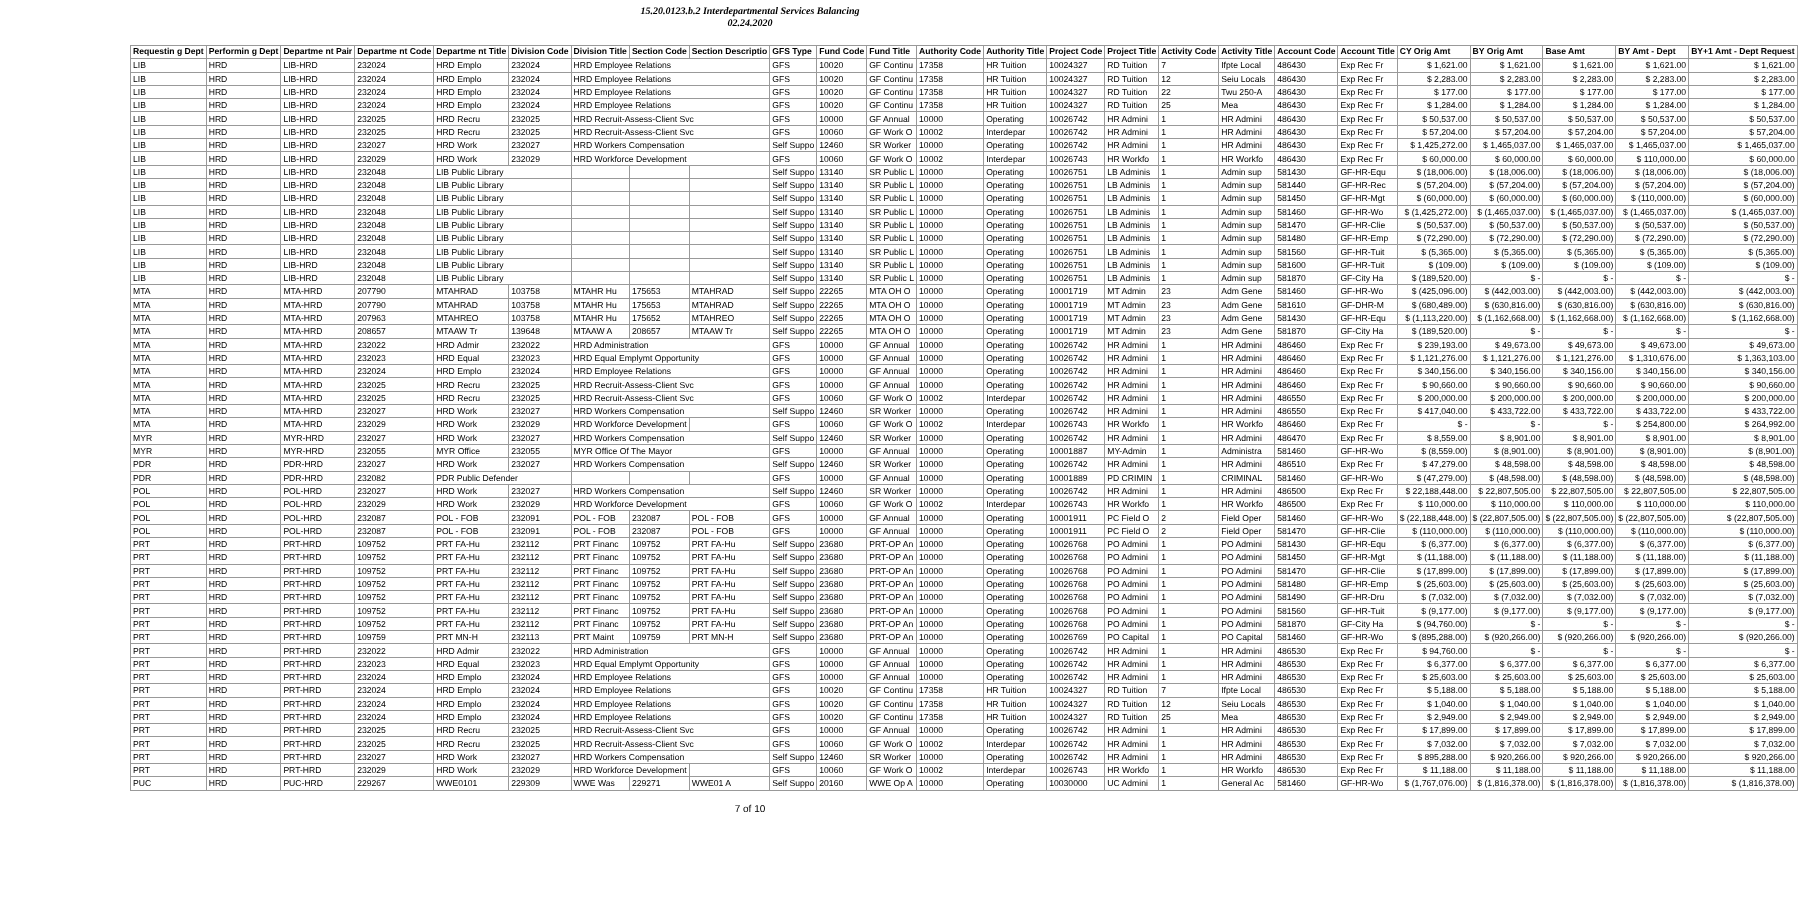15.20.0123.b.2 Interdepartmental Services Balancing
02.24.2020
| Requestin g Dept | Performin g Dept | Departme nt Pair | Departme nt Code | Departme nt Title | Division Code | Division Title | Section Code | Section Descriptio | GFS Type | Fund Code | Fund Title | Authority Code | Authority Title | Project Code | Project Title | Activity Code | Activity Title | Account Code | Account Title | CY Orig Amt | BY Orig Amt | Base Amt | BY Amt - Dept | BY+1 Amt - Dept Request |
| --- | --- | --- | --- | --- | --- | --- | --- | --- | --- | --- | --- | --- | --- | --- | --- | --- | --- | --- | --- | --- | --- | --- | --- | --- |
| LIB | HRD | LIB-HRD | 232024 | HRD Emplo | 232024 | HRD Employee Relations | | | GFS | 10020 | GF Continu | 17358 | HR Tuition | 10024327 | RD Tuition | 7 | Ifpte Local | 486430 | Exp Rec Fr | $ 1,621.00 | $ 1,621.00 | $ 1,621.00 | $ 1,621.00 | $ 1,621.00 |
| LIB | HRD | LIB-HRD | 232024 | HRD Emplo | 232024 | HRD Employee Relations | | | GFS | 10020 | GF Continu | 17358 | HR Tuition | 10024327 | RD Tuition | 12 | Seiu Locals | 486430 | Exp Rec Fr | $ 2,283.00 | $ 2,283.00 | $ 2,283.00 | $ 2,283.00 | $ 2,283.00 |
| LIB | HRD | LIB-HRD | 232024 | HRD Emplo | 232024 | HRD Employee Relations | | | GFS | 10020 | GF Continu | 17358 | HR Tuition | 10024327 | RD Tuition | 22 | Twu 250-A | 486430 | Exp Rec Fr | $ 177.00 | $ 177.00 | $ 177.00 | $ 177.00 | $ 177.00 |
| LIB | HRD | LIB-HRD | 232024 | HRD Emplo | 232024 | HRD Employee Relations | | | GFS | 10020 | GF Continu | 17358 | HR Tuition | 10024327 | RD Tuition | 25 | Mea | 486430 | Exp Rec Fr | $ 1,284.00 | $ 1,284.00 | $ 1,284.00 | $ 1,284.00 | $ 1,284.00 |
| LIB | HRD | LIB-HRD | 232025 | HRD Recru | 232025 | HRD Recruit-Assess-Client Svc | | | GFS | 10000 | GF Annual | 10000 | Operating | 10026742 | HR Admini | 1 | HR Admini | 486430 | Exp Rec Fr | $ 50,537.00 | $ 50,537.00 | $ 50,537.00 | $ 50,537.00 | $ 50,537.00 |
| LIB | HRD | LIB-HRD | 232025 | HRD Recru | 232025 | HRD Recruit-Assess-Client Svc | | | GFS | 10060 | GF Work O | 10002 | Interdepar | 10026742 | HR Admini | 1 | HR Admini | 486430 | Exp Rec Fr | $ 57,204.00 | $ 57,204.00 | $ 57,204.00 | $ 57,204.00 | $ 57,204.00 |
| LIB | HRD | LIB-HRD | 232027 | HRD Work | 232027 | HRD Workers Compensation | | | Self Suppo | 12460 | SR Worker | 10000 | Operating | 10026742 | HR Admini | 1 | HR Admini | 486430 | Exp Rec Fr | $ 1,425,272.00 | $ 1,465,037.00 | $ 1,465,037.00 | $ 1,465,037.00 | $ 1,465,037.00 |
| LIB | HRD | LIB-HRD | 232029 | HRD Work | 232029 | HRD Workforce Development | | | GFS | 10060 | GF Work O | 10002 | Interdepar | 10026743 | HR Workfo | 1 | HR Workfo | 486430 | Exp Rec Fr | $ 60,000.00 | $ 60,000.00 | $ 60,000.00 | $ 110,000.00 | $ 60,000.00 |
| LIB | HRD | LIB-HRD | 232048 | LIB Public Library | | | | | Self Suppo | 13140 | SR Public L | 10000 | Operating | 10026751 | LB Adminis | 1 | Admin sup | 581430 | GF-HR-Equ | $ (18,006.00) | $ (18,006.00) | $ (18,006.00) | $ (18,006.00) | $ (18,006.00) |
| LIB | HRD | LIB-HRD | 232048 | LIB Public Library | | | | | Self Suppo | 13140 | SR Public L | 10000 | Operating | 10026751 | LB Adminis | 1 | Admin sup | 581440 | GF-HR-Rec | $ (57,204.00) | $ (57,204.00) | $ (57,204.00) | $ (57,204.00) | $ (57,204.00) |
| LIB | HRD | LIB-HRD | 232048 | LIB Public Library | | | | | Self Suppo | 13140 | SR Public L | 10000 | Operating | 10026751 | LB Adminis | 1 | Admin sup | 581450 | GF-HR-Mgt | $ (60,000.00) | $ (60,000.00) | $ (60,000.00) | $ (110,000.00) | $ (60,000.00) |
| LIB | HRD | LIB-HRD | 232048 | LIB Public Library | | | | | Self Suppo | 13140 | SR Public L | 10000 | Operating | 10026751 | LB Adminis | 1 | Admin sup | 581460 | GF-HR-Wo | $ (1,425,272.00) | $ (1,465,037.00) | $ (1,465,037.00) | $ (1,465,037.00) | $ (1,465,037.00) |
| LIB | HRD | LIB-HRD | 232048 | LIB Public Library | | | | | Self Suppo | 13140 | SR Public L | 10000 | Operating | 10026751 | LB Adminis | 1 | Admin sup | 581470 | GF-HR-Clie | $ (50,537.00) | $ (50,537.00) | $ (50,537.00) | $ (50,537.00) | $ (50,537.00) |
| LIB | HRD | LIB-HRD | 232048 | LIB Public Library | | | | | Self Suppo | 13140 | SR Public L | 10000 | Operating | 10026751 | LB Adminis | 1 | Admin sup | 581480 | GF-HR-Emp | $ (72,290.00) | $ (72,290.00) | $ (72,290.00) | $ (72,290.00) | $ (72,290.00) |
| LIB | HRD | LIB-HRD | 232048 | LIB Public Library | | | | | Self Suppo | 13140 | SR Public L | 10000 | Operating | 10026751 | LB Adminis | 1 | Admin sup | 581560 | GF-HR-Tuit | $ (5,365.00) | $ (5,365.00) | $ (5,365.00) | $ (5,365.00) | $ (5,365.00) |
| LIB | HRD | LIB-HRD | 232048 | LIB Public Library | | | | | Self Suppo | 13140 | SR Public L | 10000 | Operating | 10026751 | LB Adminis | 1 | Admin sup | 581600 | GF-HR-Tuit | $ (109.00) | $ (109.00) | $ (109.00) | $ (109.00) | $ (109.00) |
| LIB | HRD | LIB-HRD | 232048 | LIB Public Library | | | | | Self Suppo | 13140 | SR Public L | 10000 | Operating | 10026751 | LB Adminis | 1 | Admin sup | 581870 | GF-City Ha | $ (189,520.00) | $ - | $ - | $ - | $ - |
| MTA | HRD | MTA-HRD | 207790 | MTAHRAD | 103758 | MTAHR Hu | 175653 | MTAHRAD | Self Suppo | 22265 | MTA OH O | 10000 | Operating | 10001719 | MT Admin | 23 | Adm Gene | 581460 | GF-HR-Wo | $ (425,096.00) | $ (442,003.00) | $ (442,003.00) | $ (442,003.00) | $ (442,003.00) |
| MTA | HRD | MTA-HRD | 207790 | MTAHRAD | 103758 | MTAHR Hu | 175653 | MTAHRAD | Self Suppo | 22265 | MTA OH O | 10000 | Operating | 10001719 | MT Admin | 23 | Adm Gene | 581610 | GF-DHR-M | $ (680,489.00) | $ (630,816.00) | $ (630,816.00) | $ (630,816.00) | $ (630,816.00) |
| MTA | HRD | MTA-HRD | 207963 | MTAHREO | 103758 | MTAHR Hu | 175652 | MTAHREO | Self Suppo | 22265 | MTA OH O | 10000 | Operating | 10001719 | MT Admin | 23 | Adm Gene | 581430 | GF-HR-Equ | $ (1,113,220.00) | $ (1,162,668.00) | $ (1,162,668.00) | $ (1,162,668.00) | $ (1,162,668.00) |
| MTA | HRD | MTA-HRD | 208657 | MTAAW Tr | 139648 | MTAAW A | 208657 | MTAAW Tr | Self Suppo | 22265 | MTA OH O | 10000 | Operating | 10001719 | MT Admin | 23 | Adm Gene | 581870 | GF-City Ha | $ (189,520.00) | $ - | $ - | $ - | $ - |
| MTA | HRD | MTA-HRD | 232022 | HRD Admir | 232022 | HRD Administration | | | GFS | 10000 | GF Annual | 10000 | Operating | 10026742 | HR Admini | 1 | HR Admini | 486460 | Exp Rec Fr | $ 239,193.00 | $ 49,673.00 | $ 49,673.00 | $ 49,673.00 | $ 49,673.00 |
| MTA | HRD | MTA-HRD | 232023 | HRD Equal | 232023 | HRD Equal Emplymt Opportunity | | | GFS | 10000 | GF Annual | 10000 | Operating | 10026742 | HR Admini | 1 | HR Admini | 486460 | Exp Rec Fr | $ 1,121,276.00 | $ 1,121,276.00 | $ 1,121,276.00 | $ 1,310,676.00 | $ 1,363,103.00 |
| MTA | HRD | MTA-HRD | 232024 | HRD Emplo | 232024 | HRD Employee Relations | | | GFS | 10000 | GF Annual | 10000 | Operating | 10026742 | HR Admini | 1 | HR Admini | 486460 | Exp Rec Fr | $ 340,156.00 | $ 340,156.00 | $ 340,156.00 | $ 340,156.00 | $ 340,156.00 |
| MTA | HRD | MTA-HRD | 232025 | HRD Recru | 232025 | HRD Recruit-Assess-Client Svc | | | GFS | 10000 | GF Annual | 10000 | Operating | 10026742 | HR Admini | 1 | HR Admini | 486460 | Exp Rec Fr | $ 90,660.00 | $ 90,660.00 | $ 90,660.00 | $ 90,660.00 | $ 90,660.00 |
| MTA | HRD | MTA-HRD | 232025 | HRD Recru | 232025 | HRD Recruit-Assess-Client Svc | | | GFS | 10060 | GF Work O | 10002 | Interdepar | 10026742 | HR Admini | 1 | HR Admini | 486550 | Exp Rec Fr | $ 200,000.00 | $ 200,000.00 | $ 200,000.00 | $ 200,000.00 | $ 200,000.00 |
| MTA | HRD | MTA-HRD | 232027 | HRD Work | 232027 | HRD Workers Compensation | | | Self Suppo | 12460 | SR Worker | 10000 | Operating | 10026742 | HR Admini | 1 | HR Admini | 486550 | Exp Rec Fr | $ 417,040.00 | $ 433,722.00 | $ 433,722.00 | $ 433,722.00 | $ 433,722.00 |
| MTA | HRD | MTA-HRD | 232029 | HRD Work | 232029 | HRD Workforce Development | | | GFS | 10060 | GF Work O | 10002 | Interdepar | 10026743 | HR Workfo | 1 | HR Workfo | 486460 | Exp Rec Fr | $ - | $ - | $ - | $ 254,800.00 | $ 264,992.00 |
| MYR | HRD | MYR-HRD | 232027 | HRD Work | 232027 | HRD Workers Compensation | | | Self Suppo | 12460 | SR Worker | 10000 | Operating | 10026742 | HR Admini | 1 | HR Admini | 486470 | Exp Rec Fr | $ 8,559.00 | $ 8,901.00 | $ 8,901.00 | $ 8,901.00 | $ 8,901.00 |
| MYR | HRD | MYR-HRD | 232055 | MYR Office | 232055 | MYR Office Of The Mayor | | | GFS | 10000 | GF Annual | 10000 | Operating | 10001887 | MY-Admin | 1 | Administra | 581460 | GF-HR-Wo | $ (8,559.00) | $ (8,901.00) | $ (8,901.00) | $ (8,901.00) | $ (8,901.00) |
| PDR | HRD | PDR-HRD | 232027 | HRD Work | 232027 | HRD Workers Compensation | | | Self Suppo | 12460 | SR Worker | 10000 | Operating | 10026742 | HR Admini | 1 | HR Admini | 486510 | Exp Rec Fr | $ 47,279.00 | $ 48,598.00 | $ 48,598.00 | $ 48,598.00 | $ 48,598.00 |
| PDR | HRD | PDR-HRD | 232082 | PDR Public Defender | | | | | GFS | 10000 | GF Annual | 10000 | Operating | 10001889 | PD CRIMIN | 1 | CRIMINAL | 581460 | GF-HR-Wo | $ (47,279.00) | $ (48,598.00) | $ (48,598.00) | $ (48,598.00) | $ (48,598.00) |
| POL | HRD | POL-HRD | 232027 | HRD Work | 232027 | HRD Workers Compensation | | | Self Suppo | 12460 | SR Worker | 10000 | Operating | 10026742 | HR Admini | 1 | HR Admini | 486500 | Exp Rec Fr | $ 22,188,448.00 | $ 22,807,505.00 | $ 22,807,505.00 | $ 22,807,505.00 | $ 22,807,505.00 |
| POL | HRD | POL-HRD | 232029 | HRD Work | 232029 | HRD Workforce Development | | | GFS | 10060 | GF Work O | 10002 | Interdepar | 10026743 | HR Workfo | 1 | HR Workfo | 486500 | Exp Rec Fr | $ 110,000.00 | $ 110,000.00 | $ 110,000.00 | $ 110,000.00 | $ 110,000.00 |
| POL | HRD | POL-HRD | 232087 | POL - FOB | 232091 | POL - FOB | 232087 | POL - FOB | GFS | 10000 | GF Annual | 10000 | Operating | 10001911 | PC Field O | 2 | Field Oper | 581460 | GF-HR-Wo | $ (22,188,448.00) | $ (22,807,505.00) | $ (22,807,505.00) | $ (22,807,505.00) | $ (22,807,505.00) |
| POL | HRD | POL-HRD | 232087 | POL - FOB | 232091 | POL - FOB | 232087 | POL - FOB | GFS | 10000 | GF Annual | 10000 | Operating | 10001911 | PC Field O | 2 | Field Oper | 581470 | GF-HR-Clie | $ (110,000.00) | $ (110,000.00) | $ (110,000.00) | $ (110,000.00) | $ (110,000.00) |
| PRT | HRD | PRT-HRD | 109752 | PRT FA-Hu | 232112 | PRT Financ | 109752 | PRT FA-Hu | Self Suppo | 23680 | PRT-OP An | 10000 | Operating | 10026768 | PO Admini | 1 | PO Admini | 581430 | GF-HR-Equ | $ (6,377.00) | $ (6,377.00) | $ (6,377.00) | $ (6,377.00) | $ (6,377.00) |
| PRT | HRD | PRT-HRD | 109752 | PRT FA-Hu | 232112 | PRT Financ | 109752 | PRT FA-Hu | Self Suppo | 23680 | PRT-OP An | 10000 | Operating | 10026768 | PO Admini | 1 | PO Admini | 581450 | GF-HR-Mgt | $ (11,188.00) | $ (11,188.00) | $ (11,188.00) | $ (11,188.00) | $ (11,188.00) |
| PRT | HRD | PRT-HRD | 109752 | PRT FA-Hu | 232112 | PRT Financ | 109752 | PRT FA-Hu | Self Suppo | 23680 | PRT-OP An | 10000 | Operating | 10026768 | PO Admini | 1 | PO Admini | 581470 | GF-HR-Clie | $ (17,899.00) | $ (17,899.00) | $ (17,899.00) | $ (17,899.00) | $ (17,899.00) |
| PRT | HRD | PRT-HRD | 109752 | PRT FA-Hu | 232112 | PRT Financ | 109752 | PRT FA-Hu | Self Suppo | 23680 | PRT-OP An | 10000 | Operating | 10026768 | PO Admini | 1 | PO Admini | 581480 | GF-HR-Emp | $ (25,603.00) | $ (25,603.00) | $ (25,603.00) | $ (25,603.00) | $ (25,603.00) |
| PRT | HRD | PRT-HRD | 109752 | PRT FA-Hu | 232112 | PRT Financ | 109752 | PRT FA-Hu | Self Suppo | 23680 | PRT-OP An | 10000 | Operating | 10026768 | PO Admini | 1 | PO Admini | 581490 | GF-HR-Dru | $ (7,032.00) | $ (7,032.00) | $ (7,032.00) | $ (7,032.00) | $ (7,032.00) |
| PRT | HRD | PRT-HRD | 109752 | PRT FA-Hu | 232112 | PRT Financ | 109752 | PRT FA-Hu | Self Suppo | 23680 | PRT-OP An | 10000 | Operating | 10026768 | PO Admini | 1 | PO Admini | 581560 | GF-HR-Tuit | $ (9,177.00) | $ (9,177.00) | $ (9,177.00) | $ (9,177.00) | $ (9,177.00) |
| PRT | HRD | PRT-HRD | 109752 | PRT FA-Hu | 232112 | PRT Financ | 109752 | PRT FA-Hu | Self Suppo | 23680 | PRT-OP An | 10000 | Operating | 10026768 | PO Admini | 1 | PO Admini | 581870 | GF-City Ha | $ (94,760.00) | $ - | $ - | $ - | $ - |
| PRT | HRD | PRT-HRD | 109759 | PRT MN-H | 232113 | PRT Maint | 109759 | PRT MN-H | Self Suppo | 23680 | PRT-OP An | 10000 | Operating | 10026769 | PO Capital | 1 | PO Capital | 581460 | GF-HR-Wo | $ (895,288.00) | $ (920,266.00) | $ (920,266.00) | $ (920,266.00) | $ (920,266.00) |
| PRT | HRD | PRT-HRD | 232022 | HRD Admir | 232022 | HRD Administration | | | GFS | 10000 | GF Annual | 10000 | Operating | 10026742 | HR Admini | 1 | HR Admini | 486530 | Exp Rec Fr | $ 94,760.00 | $ - | $ - | $ - | $ - |
| PRT | HRD | PRT-HRD | 232023 | HRD Equal | 232023 | HRD Equal Emplymt Opportunity | | | GFS | 10000 | GF Annual | 10000 | Operating | 10026742 | HR Admini | 1 | HR Admini | 486530 | Exp Rec Fr | $ 6,377.00 | $ 6,377.00 | $ 6,377.00 | $ 6,377.00 | $ 6,377.00 |
| PRT | HRD | PRT-HRD | 232024 | HRD Emplo | 232024 | HRD Employee Relations | | | GFS | 10000 | GF Annual | 10000 | Operating | 10026742 | HR Admini | 1 | HR Admini | 486530 | Exp Rec Fr | $ 25,603.00 | $ 25,603.00 | $ 25,603.00 | $ 25,603.00 | $ 25,603.00 |
| PRT | HRD | PRT-HRD | 232024 | HRD Emplo | 232024 | HRD Employee Relations | | | GFS | 10020 | GF Continu | 17358 | HR Tuition | 10024327 | RD Tuition | 7 | Ifpte Local | 486530 | Exp Rec Fr | $ 5,188.00 | $ 5,188.00 | $ 5,188.00 | $ 5,188.00 | $ 5,188.00 |
| PRT | HRD | PRT-HRD | 232024 | HRD Emplo | 232024 | HRD Employee Relations | | | GFS | 10020 | GF Continu | 17358 | HR Tuition | 10024327 | RD Tuition | 12 | Seiu Locals | 486530 | Exp Rec Fr | $ 1,040.00 | $ 1,040.00 | $ 1,040.00 | $ 1,040.00 | $ 1,040.00 |
| PRT | HRD | PRT-HRD | 232024 | HRD Emplo | 232024 | HRD Employee Relations | | | GFS | 10020 | GF Continu | 17358 | HR Tuition | 10024327 | RD Tuition | 25 | Mea | 486530 | Exp Rec Fr | $ 2,949.00 | $ 2,949.00 | $ 2,949.00 | $ 2,949.00 | $ 2,949.00 |
| PRT | HRD | PRT-HRD | 232025 | HRD Recru | 232025 | HRD Recruit-Assess-Client Svc | | | GFS | 10000 | GF Annual | 10000 | Operating | 10026742 | HR Admini | 1 | HR Admini | 486530 | Exp Rec Fr | $ 17,899.00 | $ 17,899.00 | $ 17,899.00 | $ 17,899.00 | $ 17,899.00 |
| PRT | HRD | PRT-HRD | 232025 | HRD Recru | 232025 | HRD Recruit-Assess-Client Svc | | | GFS | 10060 | GF Work O | 10002 | Interdepar | 10026742 | HR Admini | 1 | HR Admini | 486530 | Exp Rec Fr | $ 7,032.00 | $ 7,032.00 | $ 7,032.00 | $ 7,032.00 | $ 7,032.00 |
| PRT | HRD | PRT-HRD | 232027 | HRD Work | 232027 | HRD Workers Compensation | | | Self Suppo | 12460 | SR Worker | 10000 | Operating | 10026742 | HR Admini | 1 | HR Admini | 486530 | Exp Rec Fr | $ 895,288.00 | $ 920,266.00 | $ 920,266.00 | $ 920,266.00 | $ 920,266.00 |
| PRT | HRD | PRT-HRD | 232029 | HRD Work | 232029 | HRD Workforce Development | | | GFS | 10060 | GF Work O | 10002 | Interdepar | 10026743 | HR Workfo | 1 | HR Workfo | 486530 | Exp Rec Fr | $ 11,188.00 | $ 11,188.00 | $ 11,188.00 | $ 11,188.00 | $ 11,188.00 |
| PUC | HRD | PUC-HRD | 229267 | WWE0101 | 229309 | WWE Was | 229271 | WWE01 A | Self Suppo | 20160 | WWE Op A | 10000 | Operating | 10030000 | UC Admini | 1 | General Ac | 581460 | GF-HR-Wo | $ (1,767,076.00) | $ (1,816,378.00) | $ (1,816,378.00) | $ (1,816,378.00) | $ (1,816,378.00) |
7 of 10